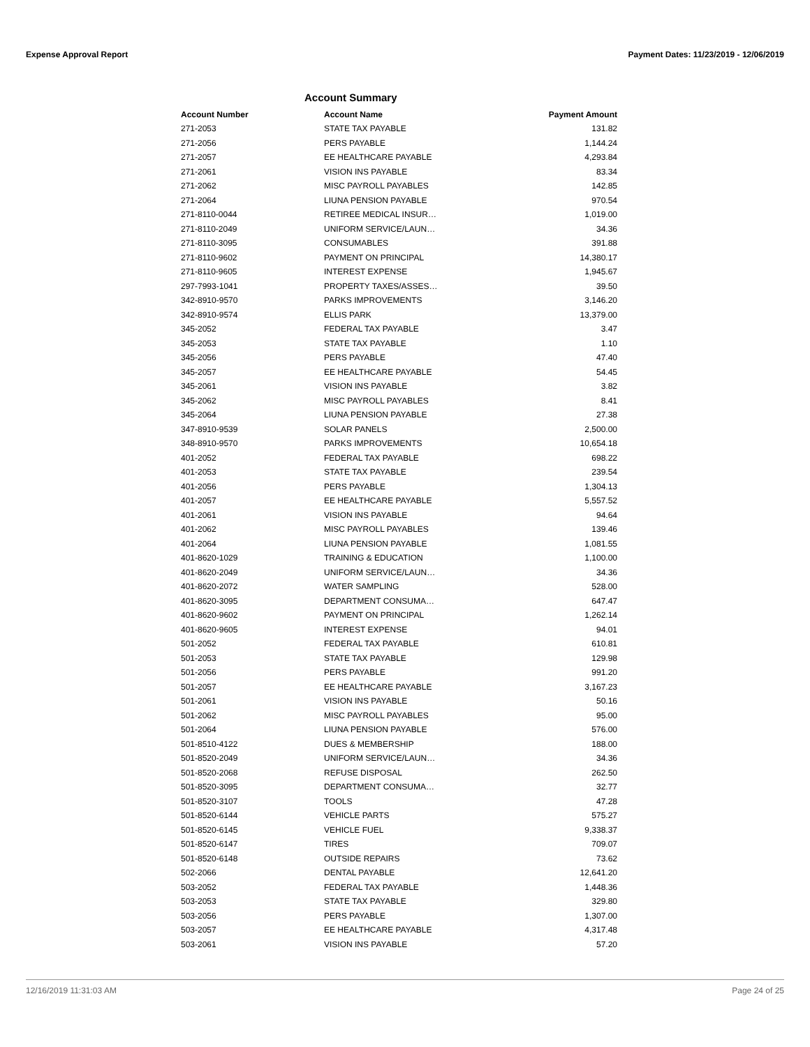Expense Approval Report Payment Dates: 11/23/2019 - 12/06/2019
Account Summary
| Account Number | Account Name | Payment Amount |
| --- | --- | --- |
| 271-2053 | STATE TAX PAYABLE | 131.82 |
| 271-2056 | PERS PAYABLE | 1,144.24 |
| 271-2057 | EE HEALTHCARE PAYABLE | 4,293.84 |
| 271-2061 | VISION INS PAYABLE | 83.34 |
| 271-2062 | MISC PAYROLL PAYABLES | 142.85 |
| 271-2064 | LIUNA PENSION PAYABLE | 970.54 |
| 271-8110-0044 | RETIREE MEDICAL INSUR… | 1,019.00 |
| 271-8110-2049 | UNIFORM SERVICE/LAUN… | 34.36 |
| 271-8110-3095 | CONSUMABLES | 391.88 |
| 271-8110-9602 | PAYMENT ON PRINCIPAL | 14,380.17 |
| 271-8110-9605 | INTEREST EXPENSE | 1,945.67 |
| 297-7993-1041 | PROPERTY TAXES/ASSES… | 39.50 |
| 342-8910-9570 | PARKS IMPROVEMENTS | 3,146.20 |
| 342-8910-9574 | ELLIS PARK | 13,379.00 |
| 345-2052 | FEDERAL TAX PAYABLE | 3.47 |
| 345-2053 | STATE TAX PAYABLE | 1.10 |
| 345-2056 | PERS PAYABLE | 47.40 |
| 345-2057 | EE HEALTHCARE PAYABLE | 54.45 |
| 345-2061 | VISION INS PAYABLE | 3.82 |
| 345-2062 | MISC PAYROLL PAYABLES | 8.41 |
| 345-2064 | LIUNA PENSION PAYABLE | 27.38 |
| 347-8910-9539 | SOLAR PANELS | 2,500.00 |
| 348-8910-9570 | PARKS IMPROVEMENTS | 10,654.18 |
| 401-2052 | FEDERAL TAX PAYABLE | 698.22 |
| 401-2053 | STATE TAX PAYABLE | 239.54 |
| 401-2056 | PERS PAYABLE | 1,304.13 |
| 401-2057 | EE HEALTHCARE PAYABLE | 5,557.52 |
| 401-2061 | VISION INS PAYABLE | 94.64 |
| 401-2062 | MISC PAYROLL PAYABLES | 139.46 |
| 401-2064 | LIUNA PENSION PAYABLE | 1,081.55 |
| 401-8620-1029 | TRAINING & EDUCATION | 1,100.00 |
| 401-8620-2049 | UNIFORM SERVICE/LAUN… | 34.36 |
| 401-8620-2072 | WATER SAMPLING | 528.00 |
| 401-8620-3095 | DEPARTMENT CONSUMA… | 647.47 |
| 401-8620-9602 | PAYMENT ON PRINCIPAL | 1,262.14 |
| 401-8620-9605 | INTEREST EXPENSE | 94.01 |
| 501-2052 | FEDERAL TAX PAYABLE | 610.81 |
| 501-2053 | STATE TAX PAYABLE | 129.98 |
| 501-2056 | PERS PAYABLE | 991.20 |
| 501-2057 | EE HEALTHCARE PAYABLE | 3,167.23 |
| 501-2061 | VISION INS PAYABLE | 50.16 |
| 501-2062 | MISC PAYROLL PAYABLES | 95.00 |
| 501-2064 | LIUNA PENSION PAYABLE | 576.00 |
| 501-8510-4122 | DUES & MEMBERSHIP | 188.00 |
| 501-8520-2049 | UNIFORM SERVICE/LAUN… | 34.36 |
| 501-8520-2068 | REFUSE DISPOSAL | 262.50 |
| 501-8520-3095 | DEPARTMENT CONSUMA… | 32.77 |
| 501-8520-3107 | TOOLS | 47.28 |
| 501-8520-6144 | VEHICLE PARTS | 575.27 |
| 501-8520-6145 | VEHICLE FUEL | 9,338.37 |
| 501-8520-6147 | TIRES | 709.07 |
| 501-8520-6148 | OUTSIDE REPAIRS | 73.62 |
| 502-2066 | DENTAL PAYABLE | 12,641.20 |
| 503-2052 | FEDERAL TAX PAYABLE | 1,448.36 |
| 503-2053 | STATE TAX PAYABLE | 329.80 |
| 503-2056 | PERS PAYABLE | 1,307.00 |
| 503-2057 | EE HEALTHCARE PAYABLE | 4,317.48 |
| 503-2061 | VISION INS PAYABLE | 57.20 |
12/16/2019 11:31:03 AM Page 24 of 25